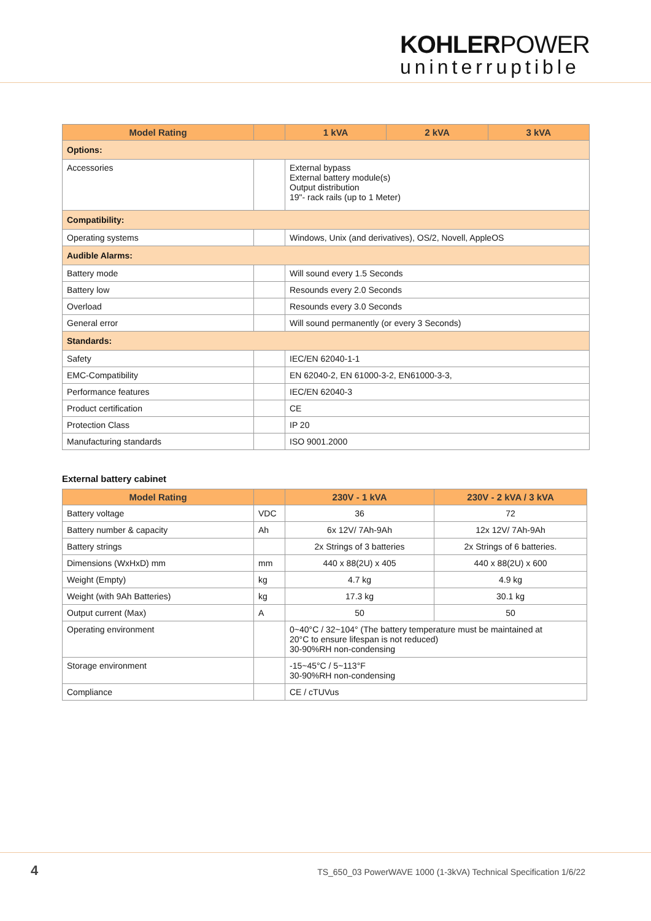KOHLERPOWER
uninterruptible
| Model Rating | | 1 kVA | 2 kVA | 3 kVA |
| --- | --- | --- | --- | --- |
| Options: | | | | |
| Accessories | | External bypass External battery module(s) Output distribution 19"- rack rails (up to 1 Meter) | | |
| Compatibility: | | | | |
| Operating systems | | Windows, Unix (and derivatives), OS/2, Novell, AppleOS | | |
| Audible Alarms: | | | | |
| Battery mode | | Will sound every 1.5 Seconds | | |
| Battery low | | Resounds every 2.0 Seconds | | |
| Overload | | Resounds every 3.0 Seconds | | |
| General error | | Will sound permanently (or every 3 Seconds) | | |
| Standards: | | | | |
| Safety | | IEC/EN 62040-1-1 | | |
| EMC-Compatibility | | EN 62040-2, EN 61000-3-2, EN61000-3-3, | | |
| Performance features | | IEC/EN 62040-3 | | |
| Product certification | | CE | | |
| Protection Class | | IP 20 | | |
| Manufacturing standards | | ISO 9001.2000 | | |
External battery cabinet
| Model Rating | | 230V - 1 kVA | 230V - 2 kVA / 3 kVA |
| --- | --- | --- | --- |
| Battery voltage | VDC | 36 | 72 |
| Battery number & capacity | Ah | 6x 12V/ 7Ah-9Ah | 12x 12V/ 7Ah-9Ah |
| Battery strings | | 2x Strings of 3 batteries | 2x Strings of 6 batteries. |
| Dimensions (WxHxD) mm | mm | 440 x 88(2U) x 405 | 440 x 88(2U) x 600 |
| Weight (Empty) | kg | 4.7 kg | 4.9 kg |
| Weight (with 9Ah Batteries) | kg | 17.3 kg | 30.1 kg |
| Output current (Max) | A | 50 | 50 |
| Operating environment | | 0~40°C / 32~104° (The battery temperature must be maintained at 20°C to ensure lifespan is not reduced) 30-90%RH non-condensing | |
| Storage environment | | -15~45°C / 5~113°F 30-90%RH non-condensing | |
| Compliance | | CE / cTUVus | |
4 TS_650_03 PowerWAVE 1000 (1-3kVA) Technical Specification 1/6/22